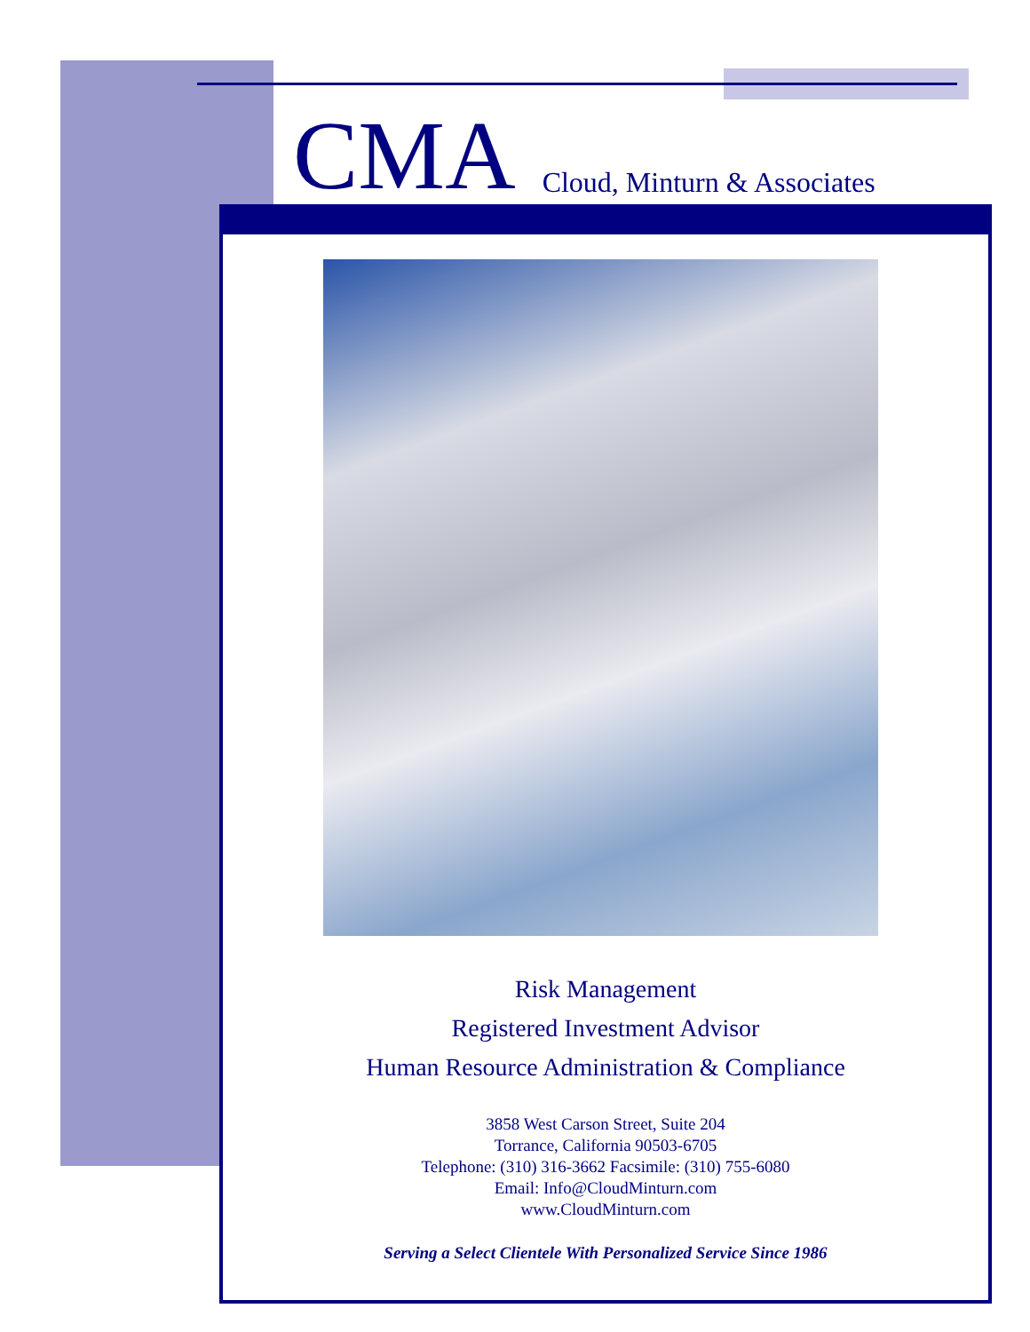CMA Cloud, Minturn & Associates
Risk Management
Registered Investment Advisor
Human Resource Administration & Compliance
3858 West Carson Street, Suite 204
Torrance, California 90503-6705
Telephone: (310) 316-3662 Facsimile: (310) 755-6080
Email: Info@CloudMinturn.com
www.CloudMinturn.com
Serving a Select Clientele With Personalized Service Since 1986